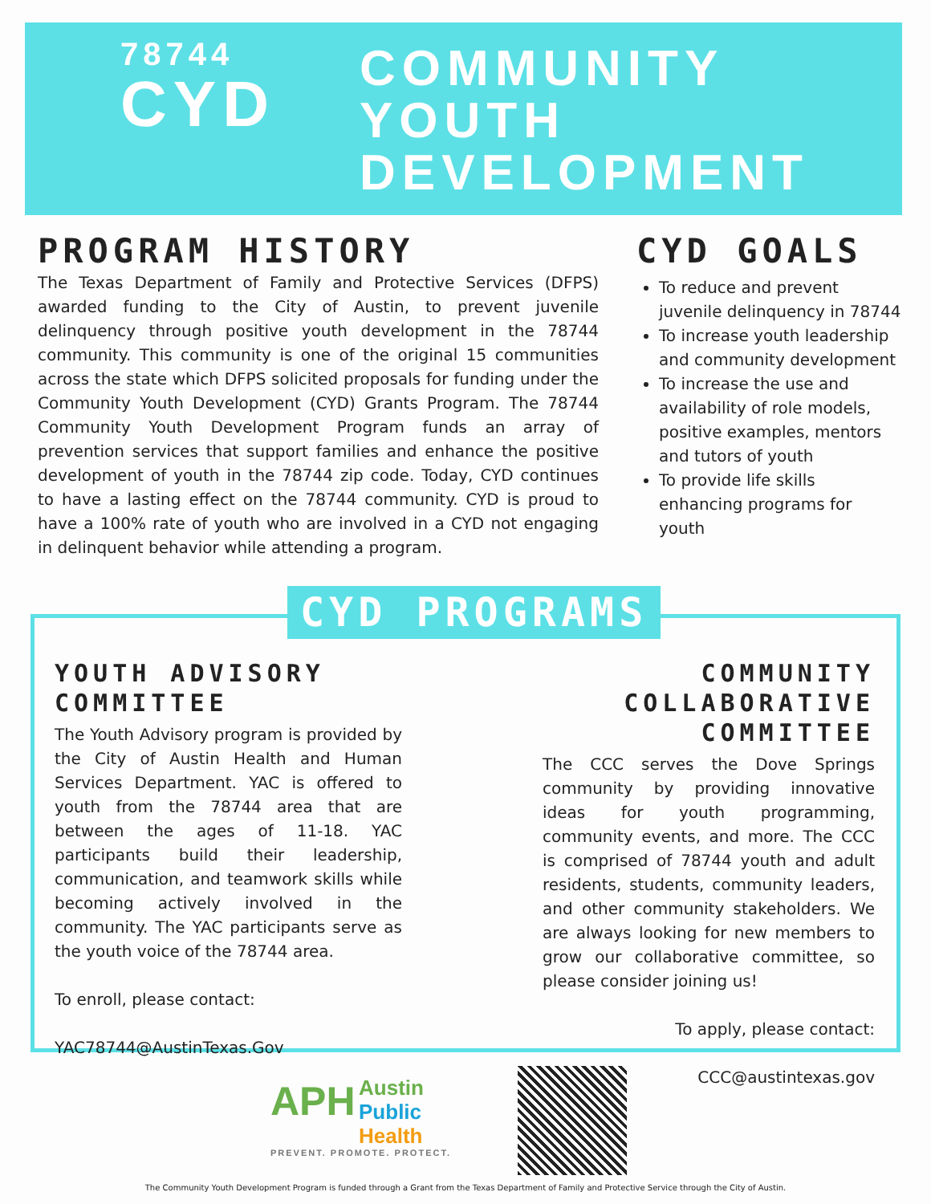78744
CYD
COMMUNITY
YOUTH
DEVELOPMENT
PROGRAM HISTORY
The Texas Department of Family and Protective Services (DFPS) awarded funding to the City of Austin, to prevent juvenile delinquency through positive youth development in the 78744 community. This community is one of the original 15 communities across the state which DFPS solicited proposals for funding under the Community Youth Development (CYD) Grants Program. The 78744 Community Youth Development Program funds an array of prevention services that support families and enhance the positive development of youth in the 78744 zip code. Today, CYD continues to have a lasting effect on the 78744 community. CYD is proud to have a 100% rate of youth who are involved in a CYD not engaging in delinquent behavior while attending a program.
CYD GOALS
To reduce and prevent juvenile delinquency in 78744
To increase youth leadership and community development
To increase the use and availability of role models, positive examples, mentors and tutors of youth
To provide life skills enhancing programs for youth
CYD PROGRAMS
YOUTH ADVISORY
COMMITTEE
The Youth Advisory program is provided by the City of Austin Health and Human Services Department. YAC is offered to youth from the 78744 area that are between the ages of 11-18. YAC participants build their leadership, communication, and teamwork skills while becoming actively involved in the community. The YAC participants serve as the youth voice of the 78744 area.
To enroll, please contact:
YAC78744@AustinTexas.Gov
COMMUNITY COLLABORATIVE
COMMITTEE
The CCC serves the Dove Springs community by providing innovative ideas for youth programming, community events, and more. The CCC is comprised of 78744 youth and adult residents, students, community leaders, and other community stakeholders. We are always looking for new members to grow our collaborative committee, so please consider joining us!
To apply, please contact:
CCC@austintexas.gov
APH Austin
Public
Health
PREVENT. PROMOTE. PROTECT.
The Community Youth Development Program is funded through a Grant from the Texas Department of Family and Protective Service through the City of Austin.